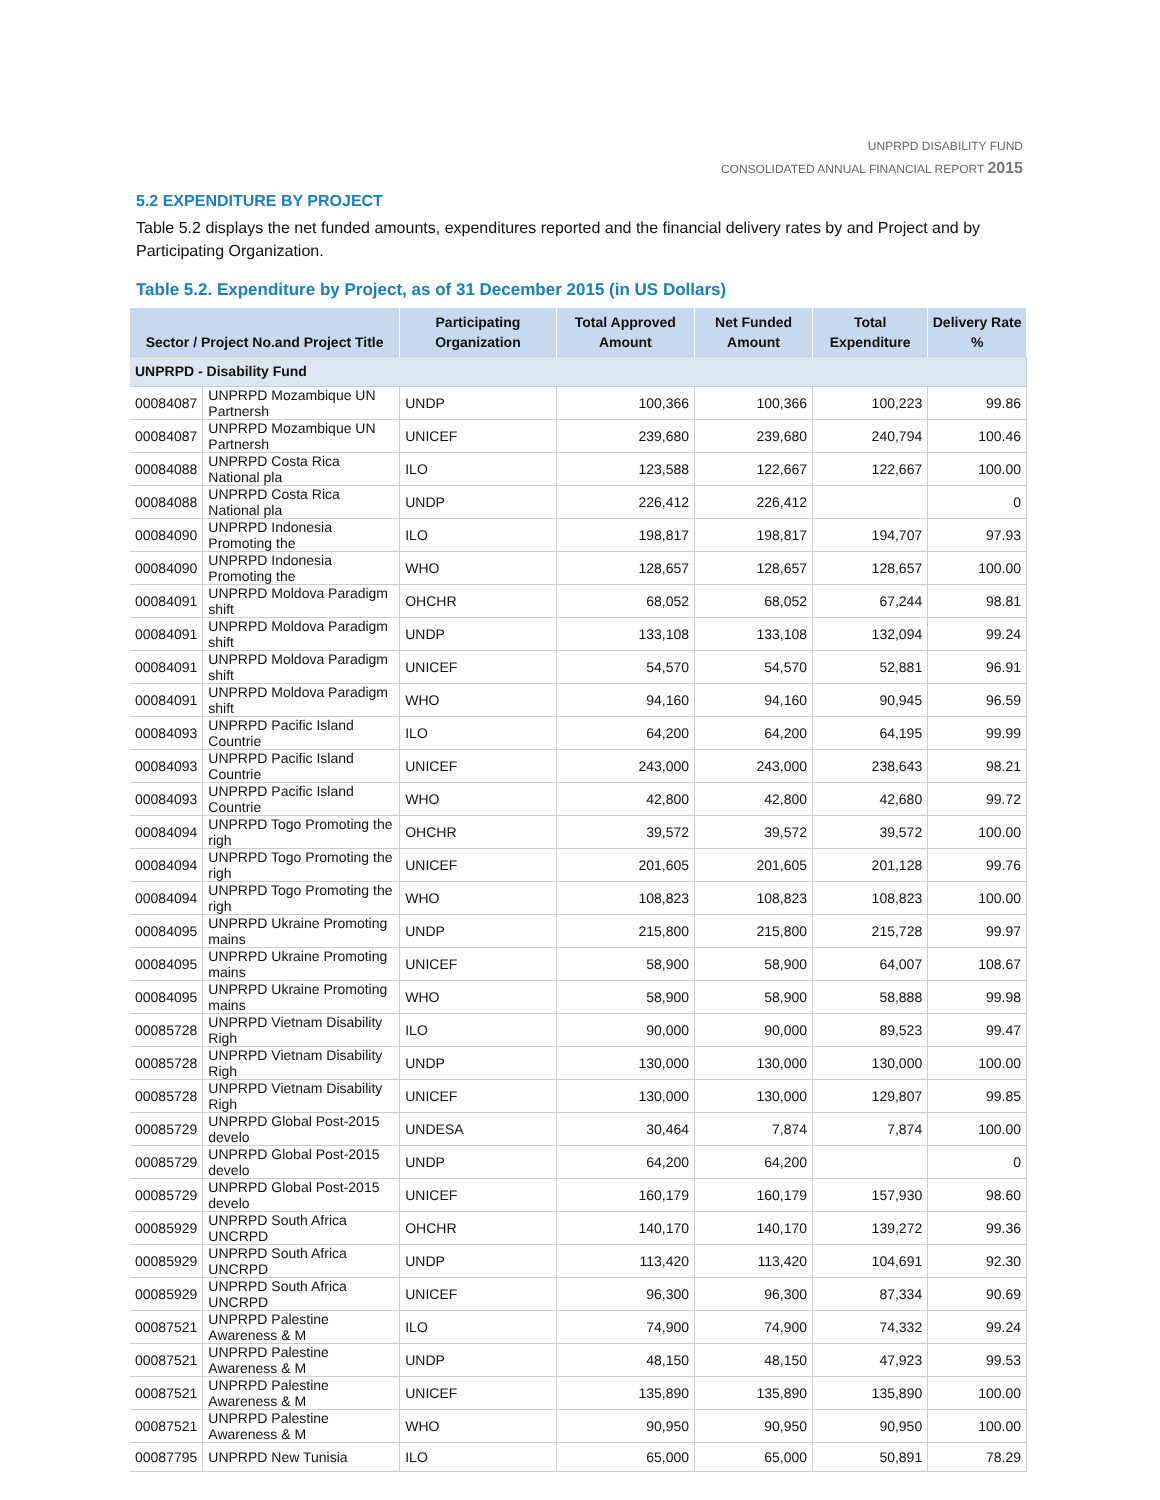UNPRPD DISABILITY FUND
CONSOLIDATED ANNUAL FINANCIAL REPORT 2015
5.2 EXPENDITURE BY PROJECT
Table 5.2 displays the net funded amounts, expenditures reported and the financial delivery rates by and Project and by Participating Organization.
Table 5.2. Expenditure by Project, as of 31 December 2015 (in US Dollars)
| Sector / Project No.and Project Title | | Participating Organization | Total Approved Amount | Net Funded Amount | Total Expenditure | Delivery Rate % |
| --- | --- | --- | --- | --- | --- | --- |
| UNPRPD - Disability Fund | | | | | | |
| 00084087 | UNPRPD Mozambique UN Partnersh | UNDP | 100,366 | 100,366 | 100,223 | 99.86 |
| 00084087 | UNPRPD Mozambique UN Partnersh | UNICEF | 239,680 | 239,680 | 240,794 | 100.46 |
| 00084088 | UNPRPD Costa Rica National pla | ILO | 123,588 | 122,667 | 122,667 | 100.00 |
| 00084088 | UNPRPD Costa Rica National pla | UNDP | 226,412 | 226,412 | | 0 |
| 00084090 | UNPRPD Indonesia Promoting the | ILO | 198,817 | 198,817 | 194,707 | 97.93 |
| 00084090 | UNPRPD Indonesia Promoting the | WHO | 128,657 | 128,657 | 128,657 | 100.00 |
| 00084091 | UNPRPD Moldova Paradigm shift | OHCHR | 68,052 | 68,052 | 67,244 | 98.81 |
| 00084091 | UNPRPD Moldova Paradigm shift | UNDP | 133,108 | 133,108 | 132,094 | 99.24 |
| 00084091 | UNPRPD Moldova Paradigm shift | UNICEF | 54,570 | 54,570 | 52,881 | 96.91 |
| 00084091 | UNPRPD Moldova Paradigm shift | WHO | 94,160 | 94,160 | 90,945 | 96.59 |
| 00084093 | UNPRPD Pacific Island Countrie | ILO | 64,200 | 64,200 | 64,195 | 99.99 |
| 00084093 | UNPRPD Pacific Island Countrie | UNICEF | 243,000 | 243,000 | 238,643 | 98.21 |
| 00084093 | UNPRPD Pacific Island Countrie | WHO | 42,800 | 42,800 | 42,680 | 99.72 |
| 00084094 | UNPRPD Togo Promoting the righ | OHCHR | 39,572 | 39,572 | 39,572 | 100.00 |
| 00084094 | UNPRPD Togo Promoting the righ | UNICEF | 201,605 | 201,605 | 201,128 | 99.76 |
| 00084094 | UNPRPD Togo Promoting the righ | WHO | 108,823 | 108,823 | 108,823 | 100.00 |
| 00084095 | UNPRPD Ukraine Promoting mains | UNDP | 215,800 | 215,800 | 215,728 | 99.97 |
| 00084095 | UNPRPD Ukraine Promoting mains | UNICEF | 58,900 | 58,900 | 64,007 | 108.67 |
| 00084095 | UNPRPD Ukraine Promoting mains | WHO | 58,900 | 58,900 | 58,888 | 99.98 |
| 00085728 | UNPRPD Vietnam Disability Righ | ILO | 90,000 | 90,000 | 89,523 | 99.47 |
| 00085728 | UNPRPD Vietnam Disability Righ | UNDP | 130,000 | 130,000 | 130,000 | 100.00 |
| 00085728 | UNPRPD Vietnam Disability Righ | UNICEF | 130,000 | 130,000 | 129,807 | 99.85 |
| 00085729 | UNPRPD Global Post-2015 develo | UNDESA | 30,464 | 7,874 | 7,874 | 100.00 |
| 00085729 | UNPRPD Global Post-2015 develo | UNDP | 64,200 | 64,200 | | 0 |
| 00085729 | UNPRPD Global Post-2015 develo | UNICEF | 160,179 | 160,179 | 157,930 | 98.60 |
| 00085929 | UNPRPD South Africa UNCRPD | OHCHR | 140,170 | 140,170 | 139,272 | 99.36 |
| 00085929 | UNPRPD South Africa UNCRPD | UNDP | 113,420 | 113,420 | 104,691 | 92.30 |
| 00085929 | UNPRPD South Africa UNCRPD | UNICEF | 96,300 | 96,300 | 87,334 | 90.69 |
| 00087521 | UNPRPD Palestine Awareness & M | ILO | 74,900 | 74,900 | 74,332 | 99.24 |
| 00087521 | UNPRPD Palestine Awareness & M | UNDP | 48,150 | 48,150 | 47,923 | 99.53 |
| 00087521 | UNPRPD Palestine Awareness & M | UNICEF | 135,890 | 135,890 | 135,890 | 100.00 |
| 00087521 | UNPRPD Palestine Awareness & M | WHO | 90,950 | 90,950 | 90,950 | 100.00 |
| 00087795 | UNPRPD New Tunisia | ILO | 65,000 | 65,000 | 50,891 | 78.29 |